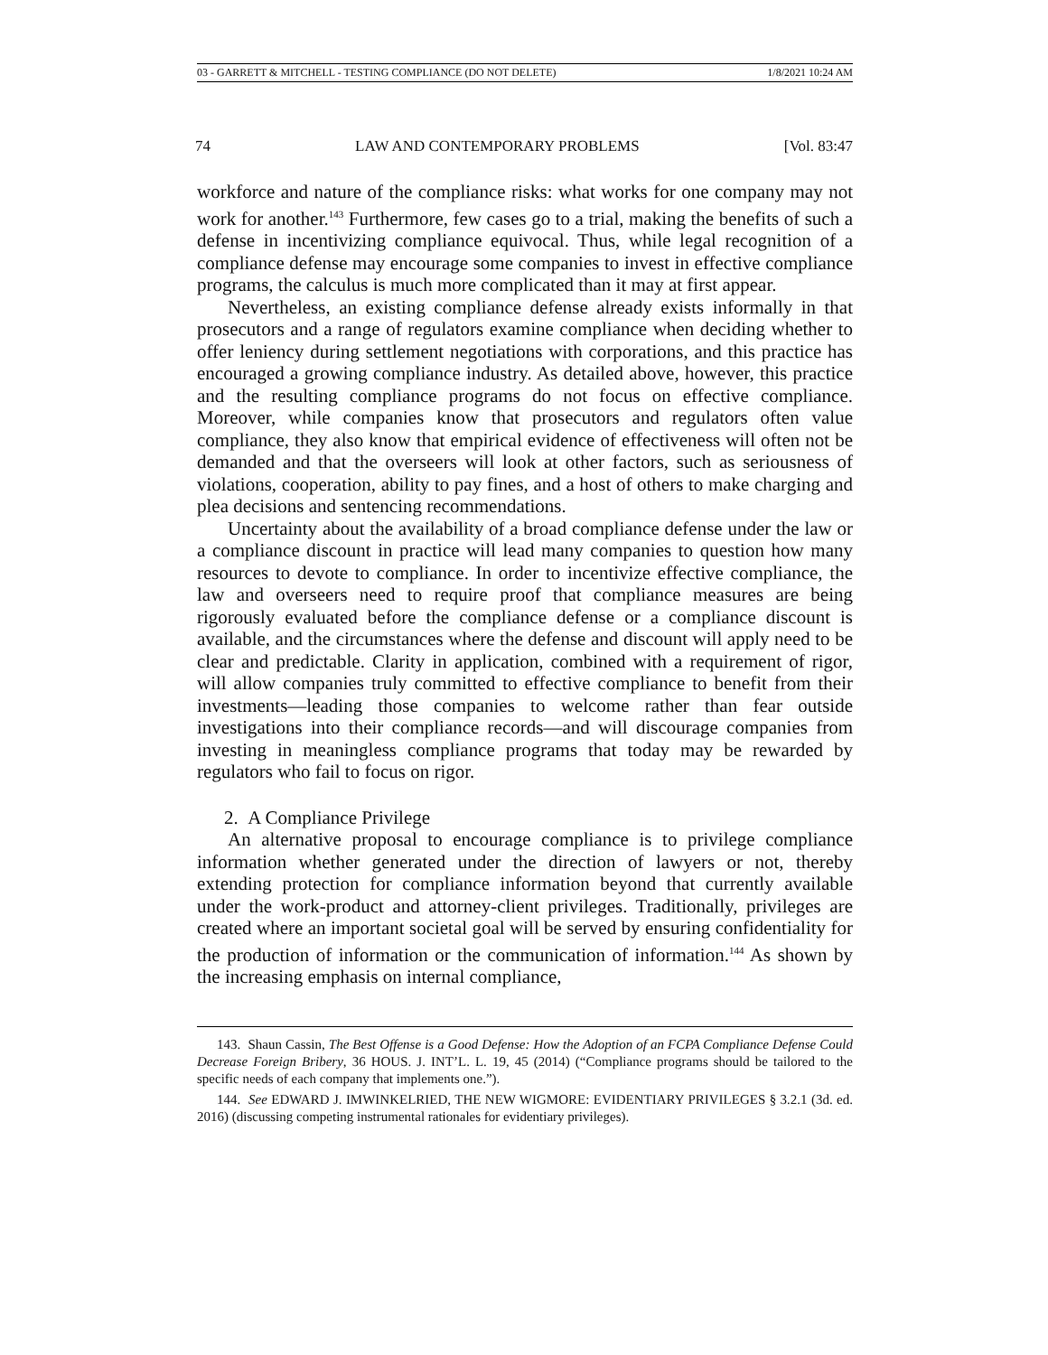03 - GARRETT & MITCHELL - TESTING COMPLIANCE (DO NOT DELETE) 1/8/2021 10:24 AM
74 LAW AND CONTEMPORARY PROBLEMS [Vol. 83:47
workforce and nature of the compliance risks: what works for one company may not work for another.<sup>143</sup> Furthermore, few cases go to a trial, making the benefits of such a defense in incentivizing compliance equivocal. Thus, while legal recognition of a compliance defense may encourage some companies to invest in effective compliance programs, the calculus is much more complicated than it may at first appear.
Nevertheless, an existing compliance defense already exists informally in that prosecutors and a range of regulators examine compliance when deciding whether to offer leniency during settlement negotiations with corporations, and this practice has encouraged a growing compliance industry. As detailed above, however, this practice and the resulting compliance programs do not focus on effective compliance. Moreover, while companies know that prosecutors and regulators often value compliance, they also know that empirical evidence of effectiveness will often not be demanded and that the overseers will look at other factors, such as seriousness of violations, cooperation, ability to pay fines, and a host of others to make charging and plea decisions and sentencing recommendations.
Uncertainty about the availability of a broad compliance defense under the law or a compliance discount in practice will lead many companies to question how many resources to devote to compliance. In order to incentivize effective compliance, the law and overseers need to require proof that compliance measures are being rigorously evaluated before the compliance defense or a compliance discount is available, and the circumstances where the defense and discount will apply need to be clear and predictable. Clarity in application, combined with a requirement of rigor, will allow companies truly committed to effective compliance to benefit from their investments—leading those companies to welcome rather than fear outside investigations into their compliance records—and will discourage companies from investing in meaningless compliance programs that today may be rewarded by regulators who fail to focus on rigor.
2. A Compliance Privilege
An alternative proposal to encourage compliance is to privilege compliance information whether generated under the direction of lawyers or not, thereby extending protection for compliance information beyond that currently available under the work-product and attorney-client privileges. Traditionally, privileges are created where an important societal goal will be served by ensuring confidentiality for the production of information or the communication of information.<sup>144</sup> As shown by the increasing emphasis on internal compliance,
143. Shaun Cassin, The Best Offense is a Good Defense: How the Adoption of an FCPA Compliance Defense Could Decrease Foreign Bribery, 36 HOUS. J. INT’L. L. 19, 45 (2014) (“Compliance programs should be tailored to the specific needs of each company that implements one.”).
144. See EDWARD J. IMWINKELRIED, THE NEW WIGMORE: EVIDENTIARY PRIVILEGES § 3.2.1 (3d. ed. 2016) (discussing competing instrumental rationales for evidentiary privileges).